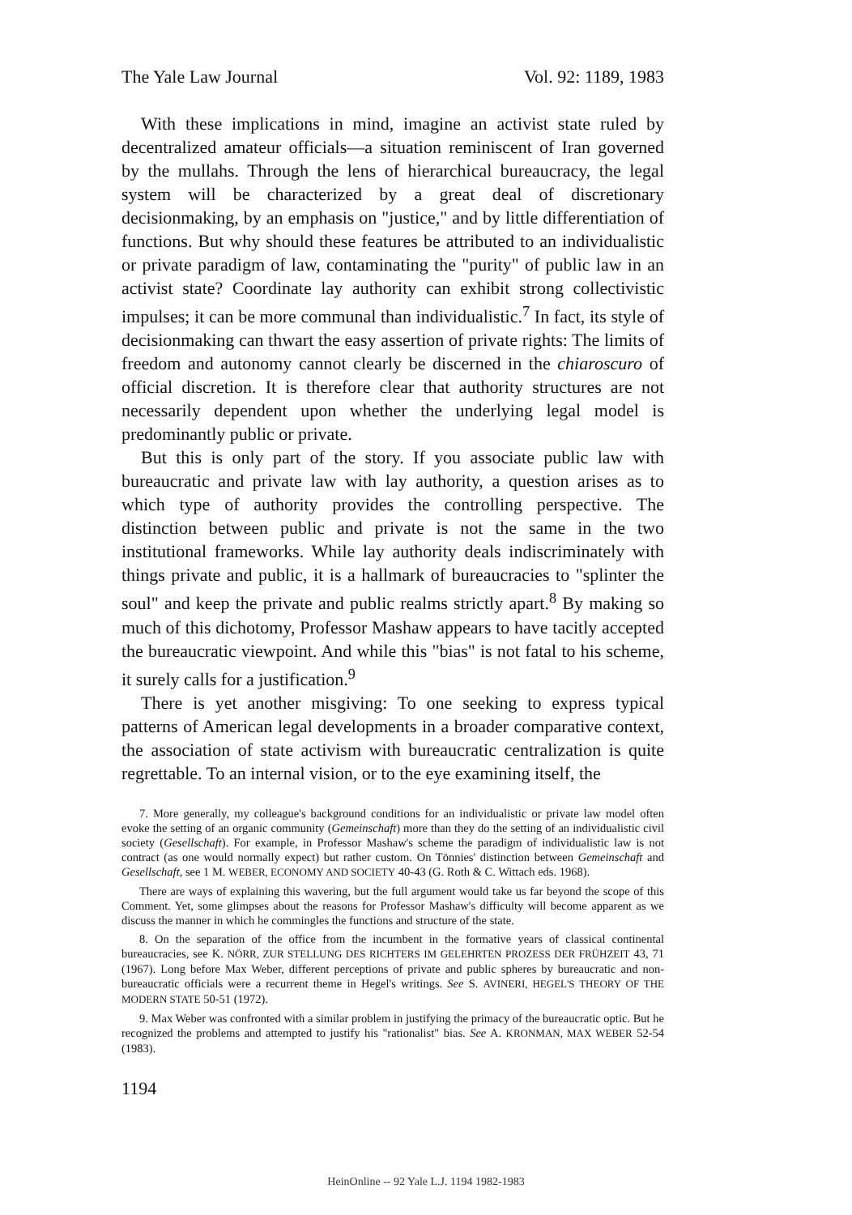The Yale Law Journal Vol. 92: 1189, 1983
With these implications in mind, imagine an activist state ruled by decentralized amateur officials—a situation reminiscent of Iran governed by the mullahs. Through the lens of hierarchical bureaucracy, the legal system will be characterized by a great deal of discretionary decisionmaking, by an emphasis on "justice," and by little differentiation of functions. But why should these features be attributed to an individualistic or private paradigm of law, contaminating the "purity" of public law in an activist state? Coordinate lay authority can exhibit strong collectivistic impulses; it can be more communal than individualistic.<sup>7</sup> In fact, its style of decisionmaking can thwart the easy assertion of private rights: The limits of freedom and autonomy cannot clearly be discerned in the chiaroscuro of official discretion. It is therefore clear that authority structures are not necessarily dependent upon whether the underlying legal model is predominantly public or private.
But this is only part of the story. If you associate public law with bureaucratic and private law with lay authority, a question arises as to which type of authority provides the controlling perspective. The distinction between public and private is not the same in the two institutional frameworks. While lay authority deals indiscriminately with things private and public, it is a hallmark of bureaucracies to "splinter the soul" and keep the private and public realms strictly apart.<sup>8</sup> By making so much of this dichotomy, Professor Mashaw appears to have tacitly accepted the bureaucratic viewpoint. And while this "bias" is not fatal to his scheme, it surely calls for a justification.<sup>9</sup>
There is yet another misgiving: To one seeking to express typical patterns of American legal developments in a broader comparative context, the association of state activism with bureaucratic centralization is quite regrettable. To an internal vision, or to the eye examining itself, the
7. More generally, my colleague's background conditions for an individualistic or private law model often evoke the setting of an organic community (Gemeinschaft) more than they do the setting of an individualistic civil society (Gesellschaft). For example, in Professor Mashaw's scheme the paradigm of individualistic law is not contract (as one would normally expect) but rather custom. On Tönnies' distinction between Gemeinschaft and Gesellschaft, see 1 M. WEBER, ECONOMY AND SOCIETY 40-43 (G. Roth & C. Wittach eds. 1968).
There are ways of explaining this wavering, but the full argument would take us far beyond the scope of this Comment. Yet, some glimpses about the reasons for Professor Mashaw's difficulty will become apparent as we discuss the manner in which he commingles the functions and structure of the state.
8. On the separation of the office from the incumbent in the formative years of classical continental bureaucracies, see K. NÖRR, ZUR STELLUNG DES RICHTERS IM GELEHRTEN PROZESS DER FRÜHZEIT 43, 71 (1967). Long before Max Weber, different perceptions of private and public spheres by bureaucratic and non-bureaucratic officials were a recurrent theme in Hegel's writings. See S. AVINERI, HEGEL'S THEORY OF THE MODERN STATE 50-51 (1972).
9. Max Weber was confronted with a similar problem in justifying the primacy of the bureaucratic optic. But he recognized the problems and attempted to justify his "rationalist" bias. See A. KRONMAN, MAX WEBER 52-54 (1983).
1194
HeinOnline -- 92 Yale L.J. 1194 1982-1983